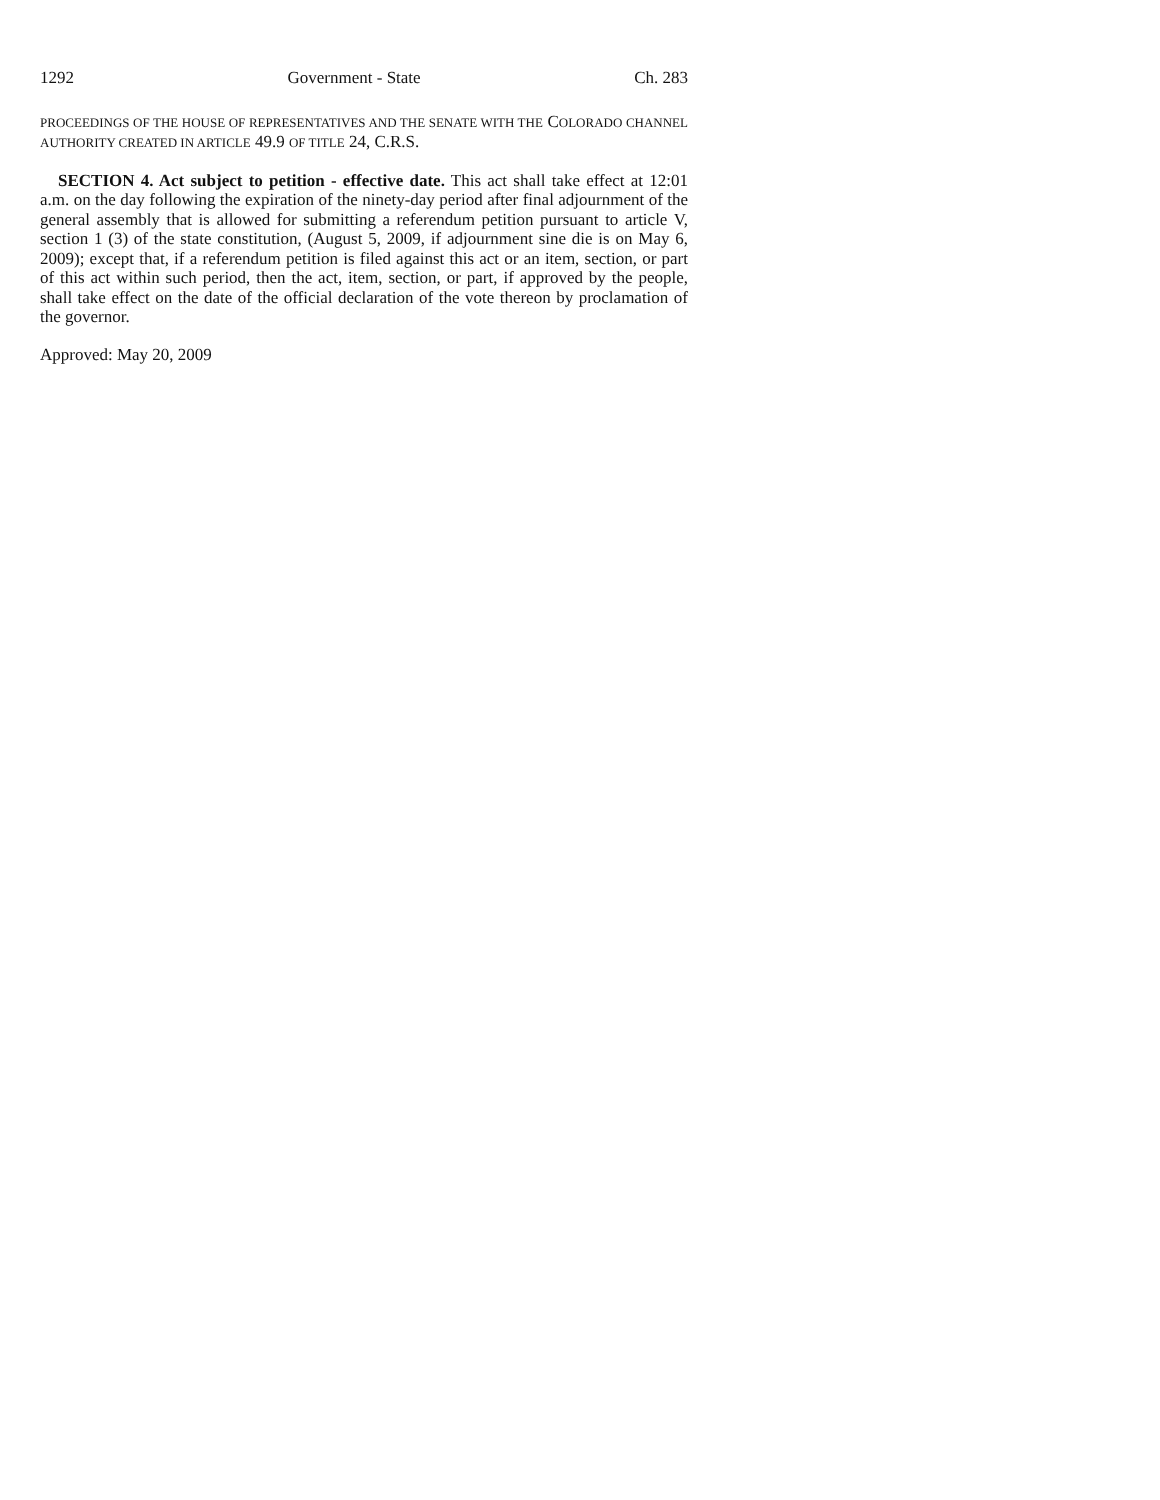1292 Government - State Ch. 283
PROCEEDINGS OF THE HOUSE OF REPRESENTATIVES AND THE SENATE WITH THE COLORADO CHANNEL AUTHORITY CREATED IN ARTICLE 49.9 OF TITLE 24, C.R.S.
SECTION 4. Act subject to petition - effective date. This act shall take effect at 12:01 a.m. on the day following the expiration of the ninety-day period after final adjournment of the general assembly that is allowed for submitting a referendum petition pursuant to article V, section 1 (3) of the state constitution, (August 5, 2009, if adjournment sine die is on May 6, 2009); except that, if a referendum petition is filed against this act or an item, section, or part of this act within such period, then the act, item, section, or part, if approved by the people, shall take effect on the date of the official declaration of the vote thereon by proclamation of the governor.
Approved: May 20, 2009